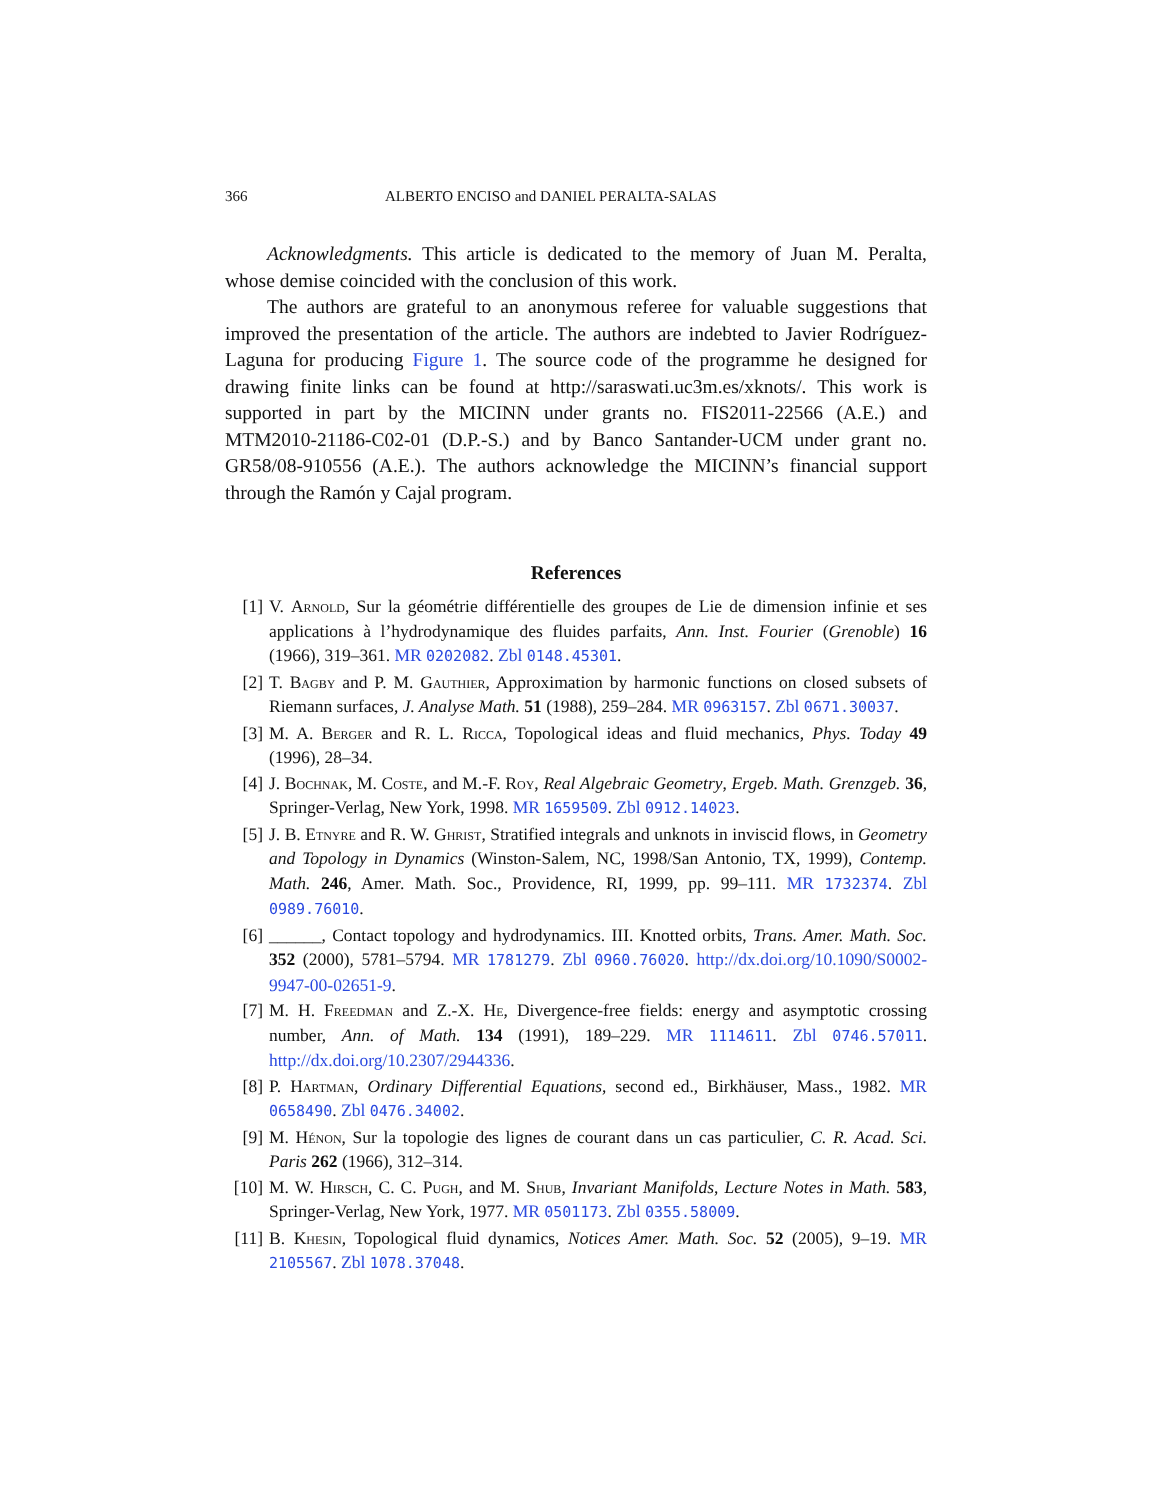366 ALBERTO ENCISO and DANIEL PERALTA-SALAS
Acknowledgments. This article is dedicated to the memory of Juan M. Peralta, whose demise coincided with the conclusion of this work.
The authors are grateful to an anonymous referee for valuable suggestions that improved the presentation of the article. The authors are indebted to Javier Rodríguez-Laguna for producing Figure 1. The source code of the programme he designed for drawing finite links can be found at http://saraswati.uc3m.es/xknots/. This work is supported in part by the MICINN under grants no. FIS2011-22566 (A.E.) and MTM2010-21186-C02-01 (D.P.-S.) and by Banco Santander-UCM under grant no. GR58/08-910556 (A.E.). The authors acknowledge the MICINN’s financial support through the Ramón y Cajal program.
References
[1] V. Arnold, Sur la géométrie différentielle des groupes de Lie de dimension infinie et ses applications à l’hydrodynamique des fluides parfaits, Ann. Inst. Fourier (Grenoble) 16 (1966), 319–361. MR 0202082. Zbl 0148.45301.
[2] T. Bagby and P. M. Gauthier, Approximation by harmonic functions on closed subsets of Riemann surfaces, J. Analyse Math. 51 (1988), 259–284. MR 0963157. Zbl 0671.30037.
[3] M. A. Berger and R. L. Ricca, Topological ideas and fluid mechanics, Phys. Today 49 (1996), 28–34.
[4] J. Bochnak, M. Coste, and M.-F. Roy, Real Algebraic Geometry, Ergeb. Math. Grenzgeb. 36, Springer-Verlag, New York, 1998. MR 1659509. Zbl 0912.14023.
[5] J. B. Etnyre and R. W. Ghrist, Stratified integrals and unknots in inviscid flows, in Geometry and Topology in Dynamics (Winston-Salem, NC, 1998/San Antonio, TX, 1999), Contemp. Math. 246, Amer. Math. Soc., Providence, RI, 1999, pp. 99–111. MR 1732374. Zbl 0989.76010.
[6] ______, Contact topology and hydrodynamics. III. Knotted orbits, Trans. Amer. Math. Soc. 352 (2000), 5781–5794. MR 1781279. Zbl 0960.76020. http://dx.doi.org/10.1090/S0002-9947-00-02651-9.
[7] M. H. Freedman and Z.-X. He, Divergence-free fields: energy and asymptotic crossing number, Ann. of Math. 134 (1991), 189–229. MR 1114611. Zbl 0746.57011. http://dx.doi.org/10.2307/2944336.
[8] P. Hartman, Ordinary Differential Equations, second ed., Birkhäuser, Mass., 1982. MR 0658490. Zbl 0476.34002.
[9] M. Hénon, Sur la topologie des lignes de courant dans un cas particulier, C. R. Acad. Sci. Paris 262 (1966), 312–314.
[10] M. W. Hirsch, C. C. Pugh, and M. Shub, Invariant Manifolds, Lecture Notes in Math. 583, Springer-Verlag, New York, 1977. MR 0501173. Zbl 0355.58009.
[11] B. Khesin, Topological fluid dynamics, Notices Amer. Math. Soc. 52 (2005), 9–19. MR 2105567. Zbl 1078.37048.